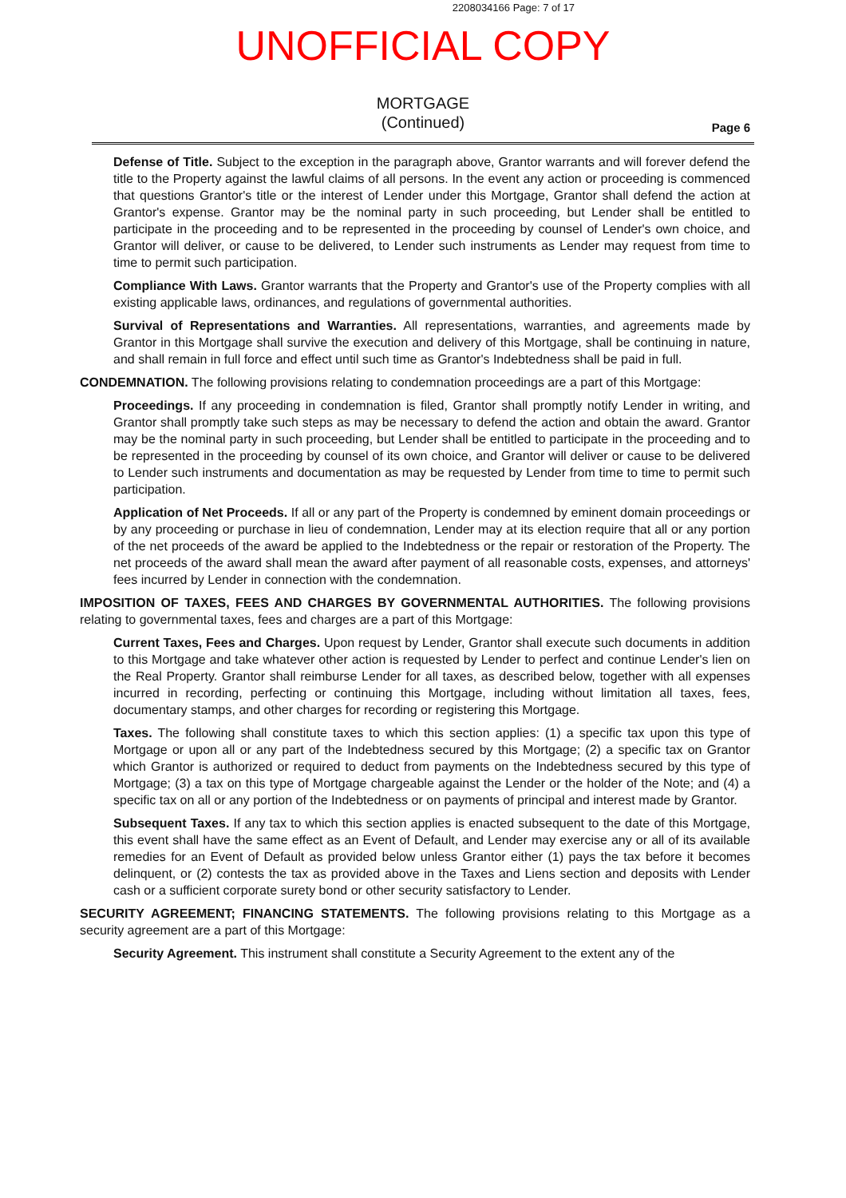2208034166 Page: 7 of 17
UNOFFICIAL COPY
MORTGAGE
(Continued)
Page 6
Defense of Title. Subject to the exception in the paragraph above, Grantor warrants and will forever defend the title to the Property against the lawful claims of all persons. In the event any action or proceeding is commenced that questions Grantor's title or the interest of Lender under this Mortgage, Grantor shall defend the action at Grantor's expense. Grantor may be the nominal party in such proceeding, but Lender shall be entitled to participate in the proceeding and to be represented in the proceeding by counsel of Lender's own choice, and Grantor will deliver, or cause to be delivered, to Lender such instruments as Lender may request from time to time to permit such participation.
Compliance With Laws. Grantor warrants that the Property and Grantor's use of the Property complies with all existing applicable laws, ordinances, and regulations of governmental authorities.
Survival of Representations and Warranties. All representations, warranties, and agreements made by Grantor in this Mortgage shall survive the execution and delivery of this Mortgage, shall be continuing in nature, and shall remain in full force and effect until such time as Grantor's Indebtedness shall be paid in full.
CONDEMNATION. The following provisions relating to condemnation proceedings are a part of this Mortgage:
Proceedings. If any proceeding in condemnation is filed, Grantor shall promptly notify Lender in writing, and Grantor shall promptly take such steps as may be necessary to defend the action and obtain the award. Grantor may be the nominal party in such proceeding, but Lender shall be entitled to participate in the proceeding and to be represented in the proceeding by counsel of its own choice, and Grantor will deliver or cause to be delivered to Lender such instruments and documentation as may be requested by Lender from time to time to permit such participation.
Application of Net Proceeds. If all or any part of the Property is condemned by eminent domain proceedings or by any proceeding or purchase in lieu of condemnation, Lender may at its election require that all or any portion of the net proceeds of the award be applied to the Indebtedness or the repair or restoration of the Property. The net proceeds of the award shall mean the award after payment of all reasonable costs, expenses, and attorneys' fees incurred by Lender in connection with the condemnation.
IMPOSITION OF TAXES, FEES AND CHARGES BY GOVERNMENTAL AUTHORITIES. The following provisions relating to governmental taxes, fees and charges are a part of this Mortgage:
Current Taxes, Fees and Charges. Upon request by Lender, Grantor shall execute such documents in addition to this Mortgage and take whatever other action is requested by Lender to perfect and continue Lender's lien on the Real Property. Grantor shall reimburse Lender for all taxes, as described below, together with all expenses incurred in recording, perfecting or continuing this Mortgage, including without limitation all taxes, fees, documentary stamps, and other charges for recording or registering this Mortgage.
Taxes. The following shall constitute taxes to which this section applies: (1) a specific tax upon this type of Mortgage or upon all or any part of the Indebtedness secured by this Mortgage; (2) a specific tax on Grantor which Grantor is authorized or required to deduct from payments on the Indebtedness secured by this type of Mortgage; (3) a tax on this type of Mortgage chargeable against the Lender or the holder of the Note; and (4) a specific tax on all or any portion of the Indebtedness or on payments of principal and interest made by Grantor.
Subsequent Taxes. If any tax to which this section applies is enacted subsequent to the date of this Mortgage, this event shall have the same effect as an Event of Default, and Lender may exercise any or all of its available remedies for an Event of Default as provided below unless Grantor either (1) pays the tax before it becomes delinquent, or (2) contests the tax as provided above in the Taxes and Liens section and deposits with Lender cash or a sufficient corporate surety bond or other security satisfactory to Lender.
SECURITY AGREEMENT; FINANCING STATEMENTS. The following provisions relating to this Mortgage as a security agreement are a part of this Mortgage:
Security Agreement. This instrument shall constitute a Security Agreement to the extent any of the